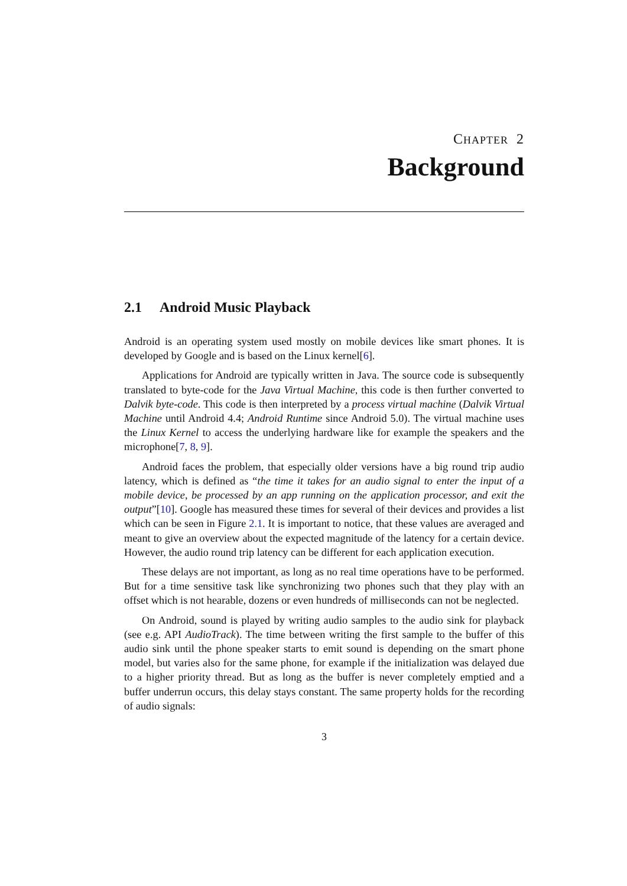CHAPTER 2
Background
2.1 Android Music Playback
Android is an operating system used mostly on mobile devices like smart phones. It is developed by Google and is based on the Linux kernel[6].
Applications for Android are typically written in Java. The source code is subsequently translated to byte-code for the Java Virtual Machine, this code is then further converted to Dalvik byte-code. This code is then interpreted by a process virtual machine (Dalvik Virtual Machine until Android 4.4; Android Runtime since Android 5.0). The virtual machine uses the Linux Kernel to access the underlying hardware like for example the speakers and the microphone[7, 8, 9].
Android faces the problem, that especially older versions have a big round trip audio latency, which is defined as “the time it takes for an audio signal to enter the input of a mobile device, be processed by an app running on the application processor, and exit the output”[10]. Google has measured these times for several of their devices and provides a list which can be seen in Figure 2.1. It is important to notice, that these values are averaged and meant to give an overview about the expected magnitude of the latency for a certain device. However, the audio round trip latency can be different for each application execution.
These delays are not important, as long as no real time operations have to be performed. But for a time sensitive task like synchronizing two phones such that they play with an offset which is not hearable, dozens or even hundreds of milliseconds can not be neglected.
On Android, sound is played by writing audio samples to the audio sink for playback (see e.g. API AudioTrack). The time between writing the first sample to the buffer of this audio sink until the phone speaker starts to emit sound is depending on the smart phone model, but varies also for the same phone, for example if the initialization was delayed due to a higher priority thread. But as long as the buffer is never completely emptied and a buffer underrun occurs, this delay stays constant. The same property holds for the recording of audio signals:
3